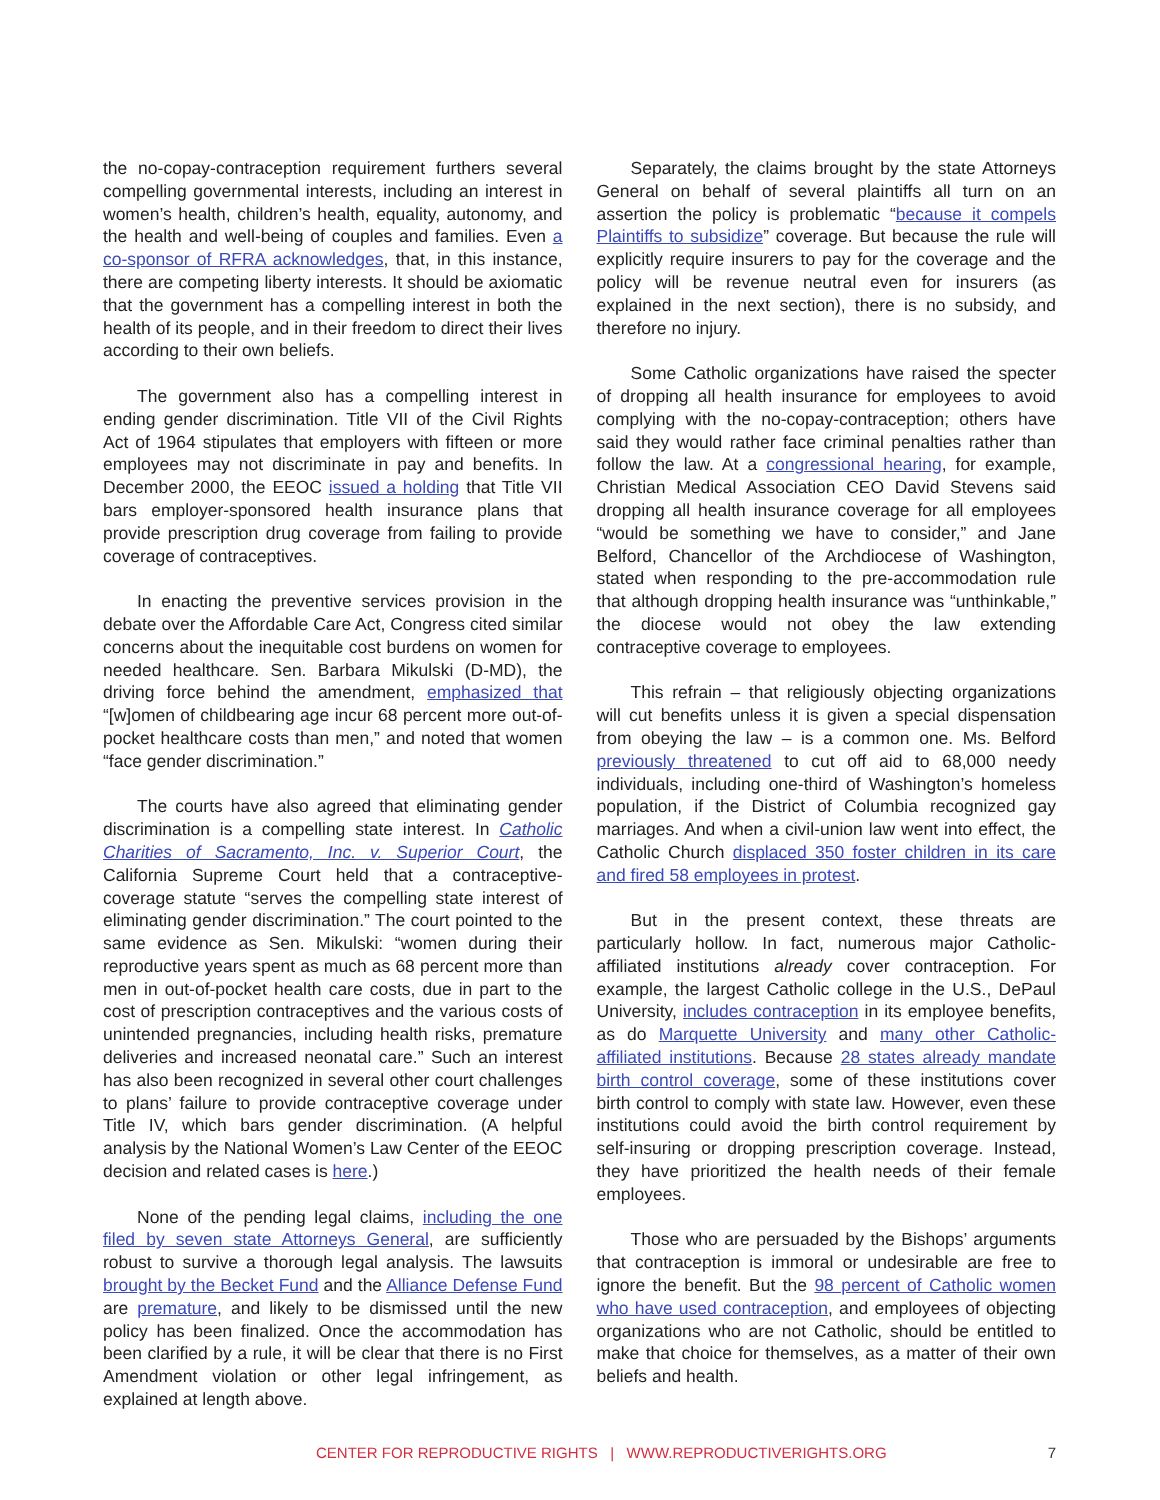the no-copay-contraception requirement furthers several compelling governmental interests, including an interest in women’s health, children’s health, equality, autonomy, and the health and well-being of couples and families. Even a co-sponsor of RFRA acknowledges, that, in this instance, there are competing liberty interests. It should be axiomatic that the government has a compelling interest in both the health of its people, and in their freedom to direct their lives according to their own beliefs.
The government also has a compelling interest in ending gender discrimination. Title VII of the Civil Rights Act of 1964 stipulates that employers with fifteen or more employees may not discriminate in pay and benefits. In December 2000, the EEOC issued a holding that Title VII bars employer-sponsored health insurance plans that provide prescription drug coverage from failing to provide coverage of contraceptives.
In enacting the preventive services provision in the debate over the Affordable Care Act, Congress cited similar concerns about the inequitable cost burdens on women for needed healthcare. Sen. Barbara Mikulski (D-MD), the driving force behind the amendment, emphasized that “[w]omen of childbearing age incur 68 percent more out-of-pocket healthcare costs than men,” and noted that women “face gender discrimination.”
The courts have also agreed that eliminating gender discrimination is a compelling state interest. In Catholic Charities of Sacramento, Inc. v. Superior Court, the California Supreme Court held that a contraceptive-coverage statute “serves the compelling state interest of eliminating gender discrimination.” The court pointed to the same evidence as Sen. Mikulski: “women during their reproductive years spent as much as 68 percent more than men in out-of-pocket health care costs, due in part to the cost of prescription contraceptives and the various costs of unintended pregnancies, including health risks, premature deliveries and increased neonatal care.” Such an interest has also been recognized in several other court challenges to plans’ failure to provide contraceptive coverage under Title IV, which bars gender discrimination. (A helpful analysis by the National Women’s Law Center of the EEOC decision and related cases is here.)
None of the pending legal claims, including the one filed by seven state Attorneys General, are sufficiently robust to survive a thorough legal analysis. The lawsuits brought by the Becket Fund and the Alliance Defense Fund are premature, and likely to be dismissed until the new policy has been finalized. Once the accommodation has been clarified by a rule, it will be clear that there is no First Amendment violation or other legal infringement, as explained at length above.
Separately, the claims brought by the state Attorneys General on behalf of several plaintiffs all turn on an assertion the policy is problematic “because it compels Plaintiffs to subsidize” coverage. But because the rule will explicitly require insurers to pay for the coverage and the policy will be revenue neutral even for insurers (as explained in the next section), there is no subsidy, and therefore no injury.
Some Catholic organizations have raised the specter of dropping all health insurance for employees to avoid complying with the no-copay-contraception; others have said they would rather face criminal penalties rather than follow the law. At a congressional hearing, for example, Christian Medical Association CEO David Stevens said dropping all health insurance coverage for all employees “would be something we have to consider,” and Jane Belford, Chancellor of the Archdiocese of Washington, stated when responding to the pre-accommodation rule that although dropping health insurance was “unthinkable,” the diocese would not obey the law extending contraceptive coverage to employees.
This refrain – that religiously objecting organizations will cut benefits unless it is given a special dispensation from obeying the law – is a common one. Ms. Belford previously threatened to cut off aid to 68,000 needy individuals, including one-third of Washington’s homeless population, if the District of Columbia recognized gay marriages. And when a civil-union law went into effect, the Catholic Church displaced 350 foster children in its care and fired 58 employees in protest.
But in the present context, these threats are particularly hollow. In fact, numerous major Catholic-affiliated institutions already cover contraception. For example, the largest Catholic college in the U.S., DePaul University, includes contraception in its employee benefits, as do Marquette University and many other Catholic-affiliated institutions. Because 28 states already mandate birth control coverage, some of these institutions cover birth control to comply with state law. However, even these institutions could avoid the birth control requirement by self-insuring or dropping prescription coverage. Instead, they have prioritized the health needs of their female employees.
Those who are persuaded by the Bishops’ arguments that contraception is immoral or undesirable are free to ignore the benefit. But the 98 percent of Catholic women who have used contraception, and employees of objecting organizations who are not Catholic, should be entitled to make that choice for themselves, as a matter of their own beliefs and health.
CENTER FOR REPRODUCTIVE RIGHTS | WWW.REPRODUCTIVERIGHTS.ORG 7